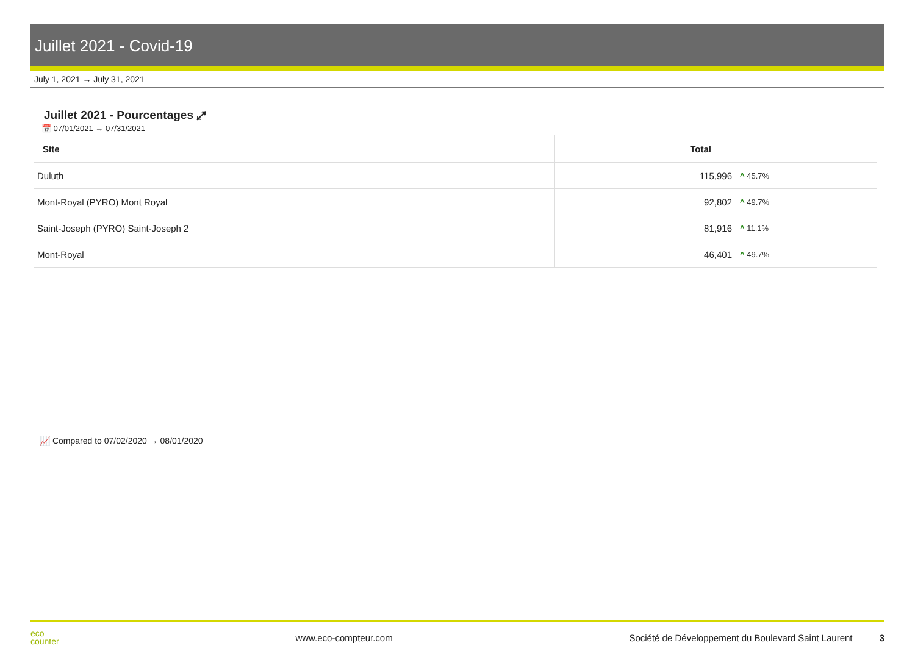Juillet 2021 - Covid-19
July 1, 2021 → July 31, 2021
Juillet 2021 - Pourcentages ⤢
📅 07/01/2021 → 07/31/2021
| Site | Total | |
| --- | --- | --- |
| Duluth | 115,996 | ^ 45.7% |
| Mont-Royal (PYRO) Mont Royal | 92,802 | ^ 49.7% |
| Saint-Joseph (PYRO) Saint-Joseph 2 | 81,916 | ^ 11.1% |
| Mont-Royal | 46,401 | ^ 49.7% |
📈 Compared to 07/02/2020 → 08/01/2020
eco
counter
www.eco-compteur.com
Société de Développement du Boulevard Saint Laurent 3